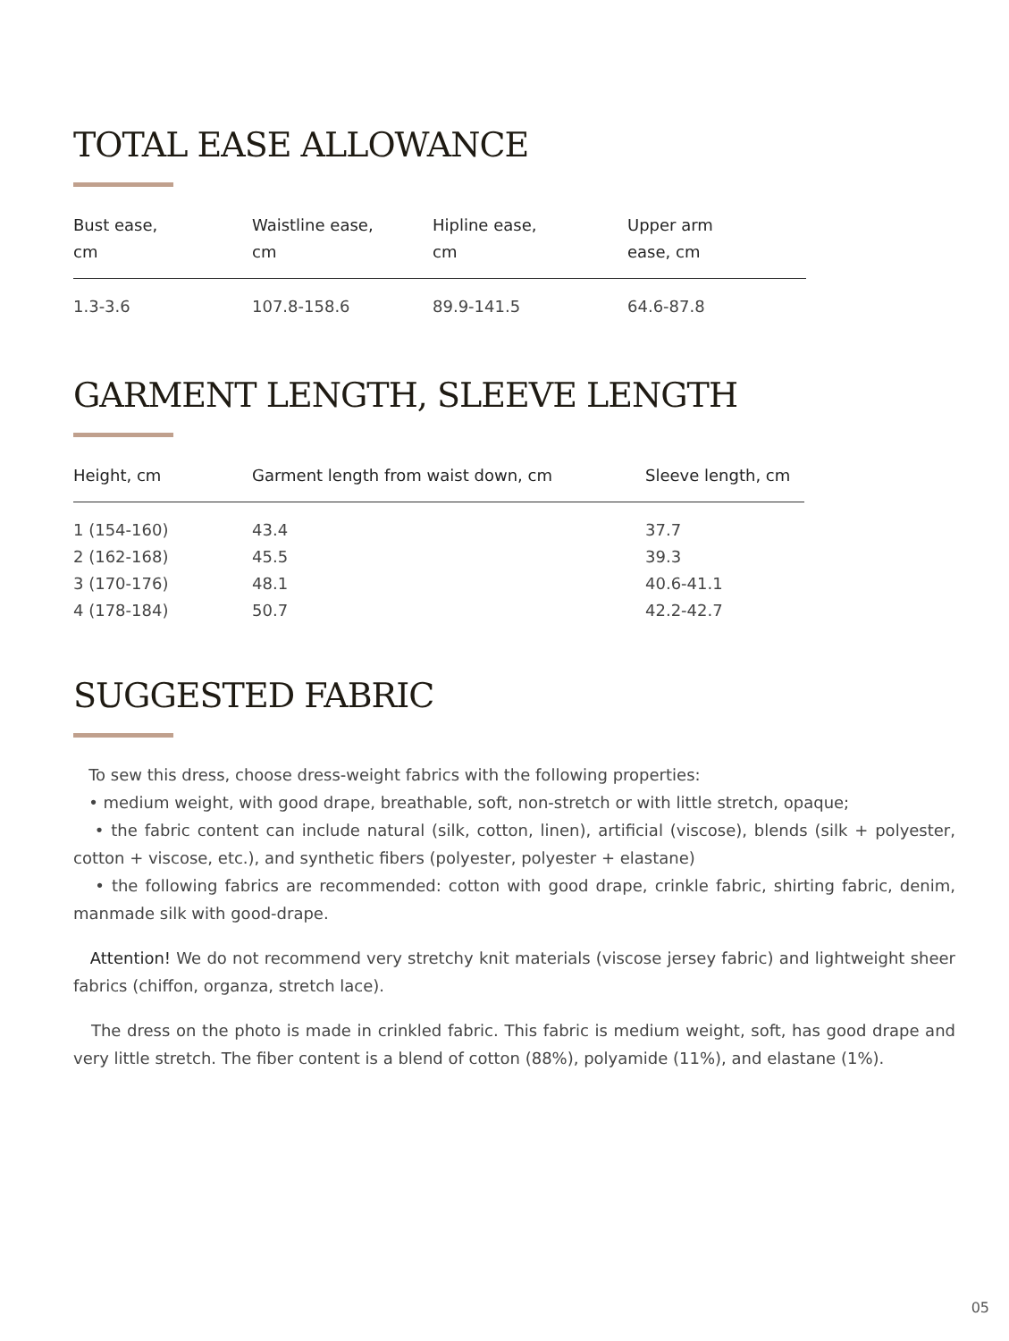TOTAL EASE ALLOWANCE
| Bust ease, cm | Waistline ease, cm | Hipline ease, cm | Upper arm ease, cm |
| --- | --- | --- | --- |
| 1.3-3.6 | 107.8-158.6 | 89.9-141.5 | 64.6-87.8 |
GARMENT LENGTH, SLEEVE LENGTH
| Height, cm | Garment length from waist down, cm | Sleeve length, cm |
| --- | --- | --- |
| 1 (154-160) | 43.4 | 37.7 |
| 2 (162-168) | 45.5 | 39.3 |
| 3 (170-176) | 48.1 | 40.6-41.1 |
| 4 (178-184) | 50.7 | 42.2-42.7 |
SUGGESTED FABRIC
To sew this dress, choose dress-weight fabrics with the following properties:
• medium weight, with good drape, breathable, soft, non-stretch or with little stretch, opaque;
• the fabric content can include natural (silk, cotton, linen), artificial (viscose), blends (silk + polyester, cotton + viscose, etc.), and synthetic fibers (polyester, polyester + elastane)
• the following fabrics are recommended: cotton with good drape, crinkle fabric, shirting fabric, denim, manmade silk with good-drape.
Attention! We do not recommend very stretchy knit materials (viscose jersey fabric) and lightweight sheer fabrics (chiffon, organza, stretch lace).
The dress on the photo is made in crinkled fabric. This fabric is medium weight, soft, has good drape and very little stretch. The fiber content is a blend of cotton (88%), polyamide (11%), and elastane (1%).
05